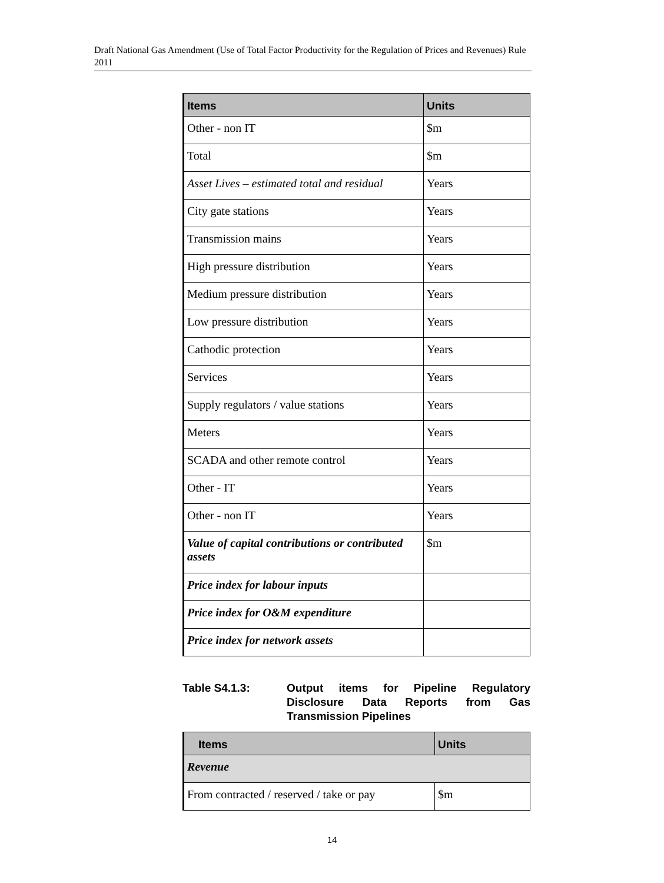Draft National Gas Amendment (Use of Total Factor Productivity for the Regulation of Prices and Revenues) Rule 2011
| Items | Units |
| --- | --- |
| Other - non IT | $m |
| Total | $m |
| Asset Lives – estimated total and residual | Years |
| City gate stations | Years |
| Transmission mains | Years |
| High pressure distribution | Years |
| Medium pressure distribution | Years |
| Low pressure distribution | Years |
| Cathodic protection | Years |
| Services | Years |
| Supply regulators / value stations | Years |
| Meters | Years |
| SCADA and other remote control | Years |
| Other - IT | Years |
| Other - non IT | Years |
| Value of capital contributions or contributed assets | $m |
| Price index for labour inputs | |
| Price index for O&M expenditure | |
| Price index for network assets | |
Table S4.1.3: Output items for Pipeline Regulatory Disclosure Data Reports from Gas Transmission Pipelines
| Items | Units |
| --- | --- |
| Revenue | |
| From contracted / reserved / take or pay | $m |
14